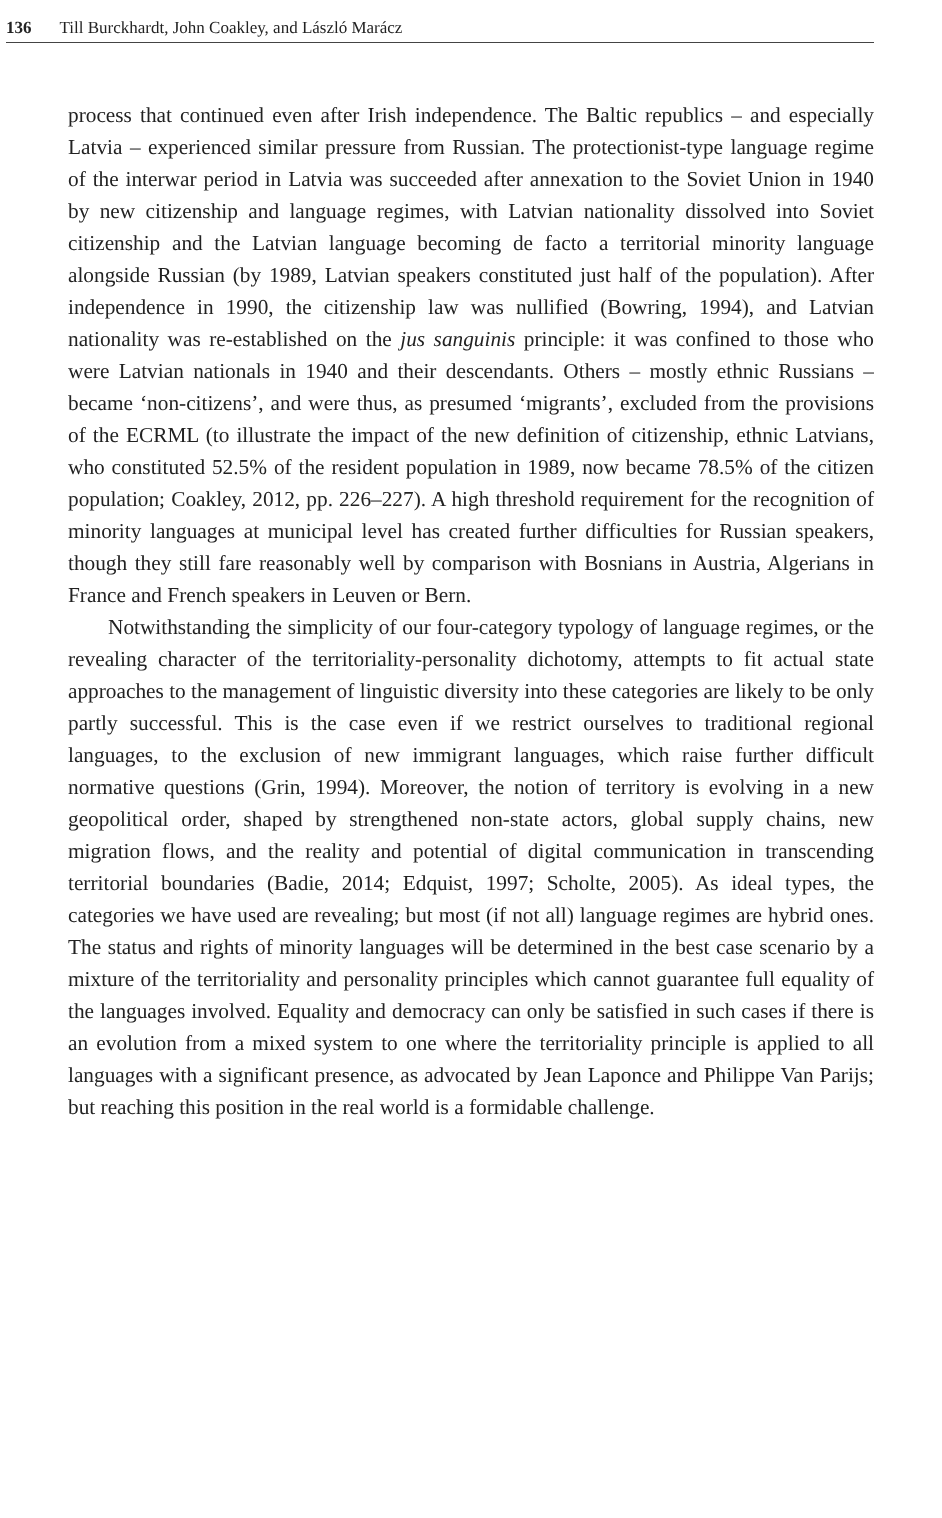136 Till Burckhardt, John Coakley, and László Marácz
process that continued even after Irish independence. The Baltic republics – and especially Latvia – experienced similar pressure from Russian. The protectionist-type language regime of the interwar period in Latvia was succeeded after annexation to the Soviet Union in 1940 by new citizenship and language regimes, with Latvian nationality dissolved into Soviet citizenship and the Latvian language becoming de facto a territorial minority language alongside Russian (by 1989, Latvian speakers constituted just half of the population). After independence in 1990, the citizenship law was nullified (Bowring, 1994), and Latvian nationality was re-established on the jus sanguinis principle: it was confined to those who were Latvian nationals in 1940 and their descendants. Others – mostly ethnic Russians – became ‘non-citizens’, and were thus, as presumed ‘migrants’, excluded from the provisions of the ECRML (to illustrate the impact of the new definition of citizenship, ethnic Latvians, who constituted 52.5% of the resident population in 1989, now became 78.5% of the citizen population; Coakley, 2012, pp. 226–227). A high threshold requirement for the recognition of minority languages at municipal level has created further difficulties for Russian speakers, though they still fare reasonably well by comparison with Bosnians in Austria, Algerians in France and French speakers in Leuven or Bern.
Notwithstanding the simplicity of our four-category typology of language regimes, or the revealing character of the territoriality-personality dichotomy, attempts to fit actual state approaches to the management of linguistic diversity into these categories are likely to be only partly successful. This is the case even if we restrict ourselves to traditional regional languages, to the exclusion of new immigrant languages, which raise further difficult normative questions (Grin, 1994). Moreover, the notion of territory is evolving in a new geopolitical order, shaped by strengthened non-state actors, global supply chains, new migration flows, and the reality and potential of digital communication in transcending territorial boundaries (Badie, 2014; Edquist, 1997; Scholte, 2005). As ideal types, the categories we have used are revealing; but most (if not all) language regimes are hybrid ones. The status and rights of minority languages will be determined in the best case scenario by a mixture of the territoriality and personality principles which cannot guarantee full equality of the languages involved. Equality and democracy can only be satisfied in such cases if there is an evolution from a mixed system to one where the territoriality principle is applied to all languages with a significant presence, as advocated by Jean Laponce and Philippe Van Parijs; but reaching this position in the real world is a formidable challenge.